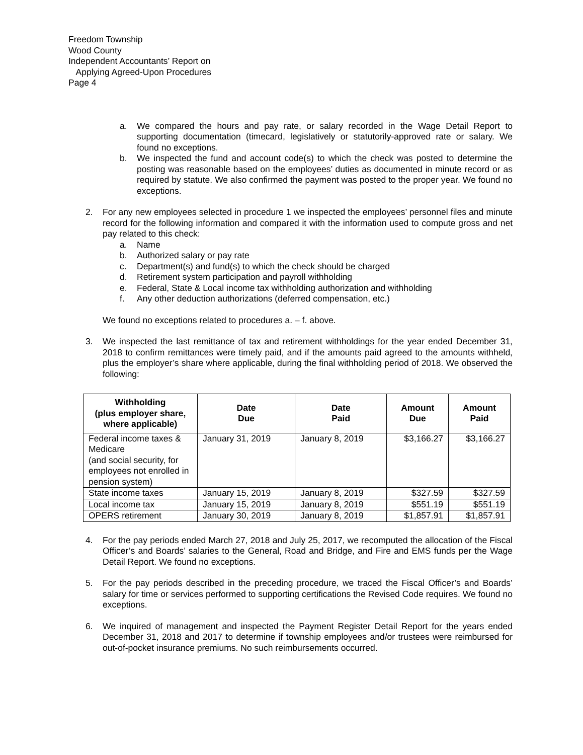Freedom Township
Wood County
Independent Accountants’ Report on
Applying Agreed-Upon Procedures
Page 4
a. We compared the hours and pay rate, or salary recorded in the Wage Detail Report to supporting documentation (timecard, legislatively or statutorily-approved rate or salary. We found no exceptions.
b. We inspected the fund and account code(s) to which the check was posted to determine the posting was reasonable based on the employees’ duties as documented in minute record or as required by statute. We also confirmed the payment was posted to the proper year. We found no exceptions.
2. For any new employees selected in procedure 1 we inspected the employees’ personnel files and minute record for the following information and compared it with the information used to compute gross and net pay related to this check:
a. Name
b. Authorized salary or pay rate
c. Department(s) and fund(s) to which the check should be charged
d. Retirement system participation and payroll withholding
e. Federal, State & Local income tax withholding authorization and withholding
f. Any other deduction authorizations (deferred compensation, etc.)
We found no exceptions related to procedures a. – f. above.
3. We inspected the last remittance of tax and retirement withholdings for the year ended December 31, 2018 to confirm remittances were timely paid, and if the amounts paid agreed to the amounts withheld, plus the employer’s share where applicable, during the final withholding period of 2018. We observed the following:
| Withholding (plus employer share, where applicable) | Date Due | Date Paid | Amount Due | Amount Paid |
| --- | --- | --- | --- | --- |
| Federal income taxes & Medicare (and social security, for employees not enrolled in pension system) | January 31, 2019 | January 8, 2019 | $3,166.27 | $3,166.27 |
| State income taxes | January 15, 2019 | January 8, 2019 | $327.59 | $327.59 |
| Local income tax | January 15, 2019 | January 8, 2019 | $551.19 | $551.19 |
| OPERS retirement | January 30, 2019 | January 8, 2019 | $1,857.91 | $1,857.91 |
4. For the pay periods ended March 27, 2018 and July 25, 2017, we recomputed the allocation of the Fiscal Officer’s and Boards’ salaries to the General, Road and Bridge, and Fire and EMS funds per the Wage Detail Report. We found no exceptions.
5. For the pay periods described in the preceding procedure, we traced the Fiscal Officer’s and Boards’ salary for time or services performed to supporting certifications the Revised Code requires. We found no exceptions.
6. We inquired of management and inspected the Payment Register Detail Report for the years ended December 31, 2018 and 2017 to determine if township employees and/or trustees were reimbursed for out-of-pocket insurance premiums. No such reimbursements occurred.